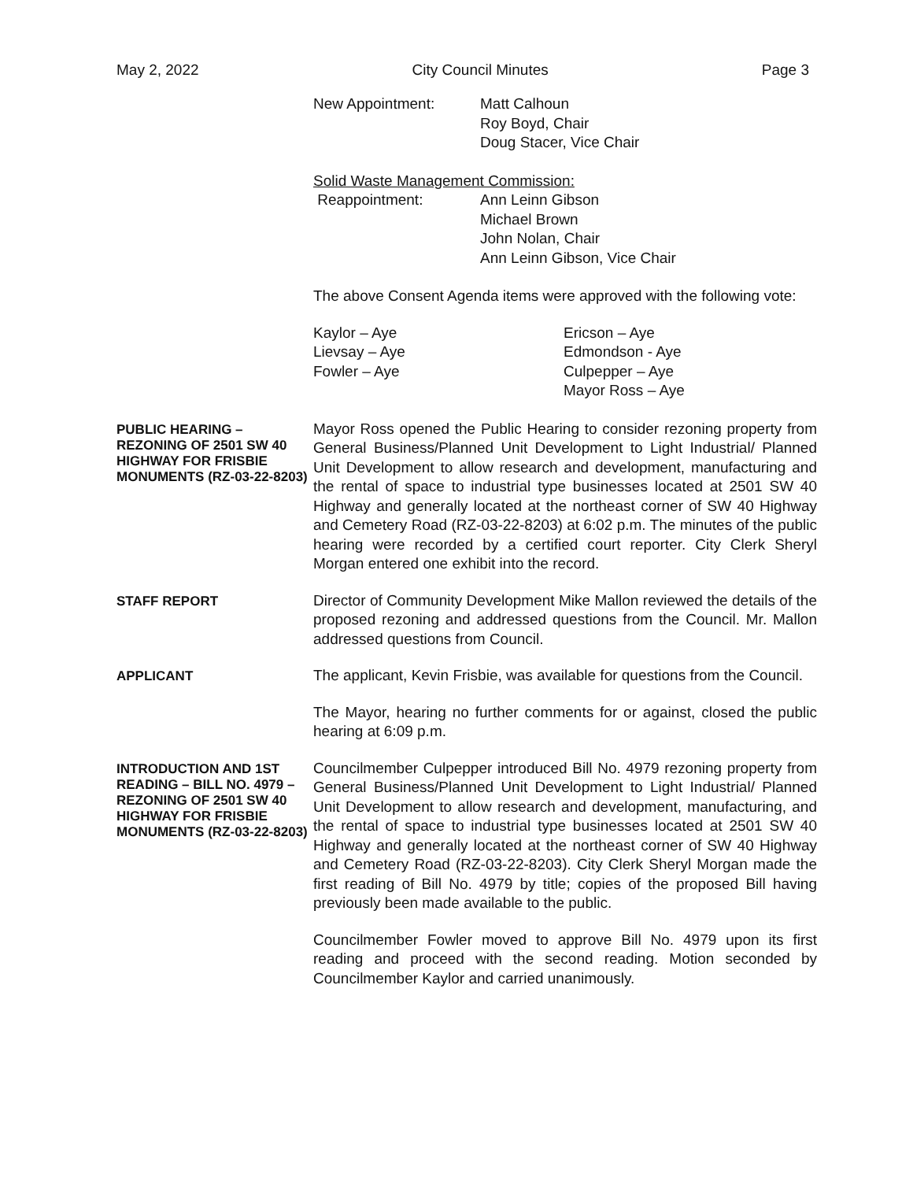May 2, 2022 City Council Minutes Page 3
New Appointment: Matt Calhoun
Roy Boyd, Chair
Doug Stacer, Vice Chair
Solid Waste Management Commission:
Reappointment: Ann Leinn Gibson
Michael Brown
John Nolan, Chair
Ann Leinn Gibson, Vice Chair
The above Consent Agenda items were approved with the following vote:
Kaylor – Aye
Lievsay – Aye
Fowler – Aye
Ericson – Aye
Edmondson - Aye
Culpepper – Aye
Mayor Ross – Aye
PUBLIC HEARING – REZONING OF 2501 SW 40 HIGHWAY FOR FRISBIE MONUMENTS (RZ-03-22-8203)
Mayor Ross opened the Public Hearing to consider rezoning property from General Business/Planned Unit Development to Light Industrial/ Planned Unit Development to allow research and development, manufacturing and the rental of space to industrial type businesses located at 2501 SW 40 Highway and generally located at the northeast corner of SW 40 Highway and Cemetery Road (RZ-03-22-8203) at 6:02 p.m. The minutes of the public hearing were recorded by a certified court reporter. City Clerk Sheryl Morgan entered one exhibit into the record.
STAFF REPORT
Director of Community Development Mike Mallon reviewed the details of the proposed rezoning and addressed questions from the Council. Mr. Mallon addressed questions from Council.
APPLICANT
The applicant, Kevin Frisbie, was available for questions from the Council.
The Mayor, hearing no further comments for or against, closed the public hearing at 6:09 p.m.
INTRODUCTION AND 1ST READING – BILL NO. 4979 – REZONING OF 2501 SW 40 HIGHWAY FOR FRISBIE MONUMENTS (RZ-03-22-8203)
Councilmember Culpepper introduced Bill No. 4979 rezoning property from General Business/Planned Unit Development to Light Industrial/ Planned Unit Development to allow research and development, manufacturing, and the rental of space to industrial type businesses located at 2501 SW 40 Highway and generally located at the northeast corner of SW 40 Highway and Cemetery Road (RZ-03-22-8203). City Clerk Sheryl Morgan made the first reading of Bill No. 4979 by title; copies of the proposed Bill having previously been made available to the public.
Councilmember Fowler moved to approve Bill No. 4979 upon its first reading and proceed with the second reading. Motion seconded by Councilmember Kaylor and carried unanimously.